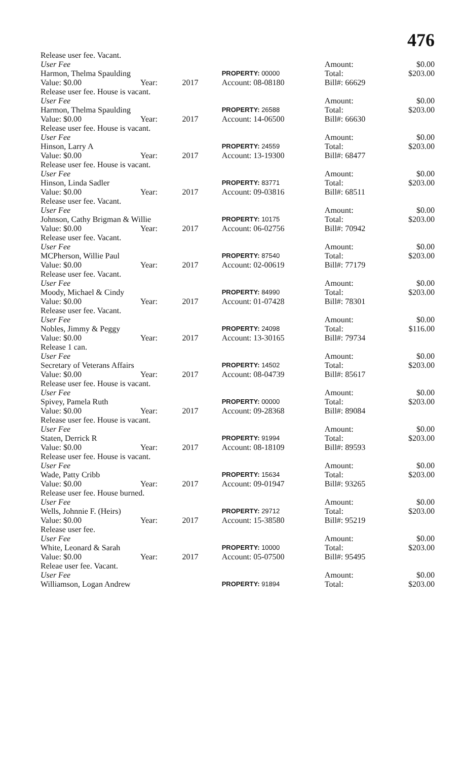476
| Release user fee. Vacant. | | | | | | | |
| User Fee | | | | | Amount: | | $0.00 |
| Harmon, Thelma Spaulding | | | | PROPERTY: 00000 | Total: | | $203.00 |
| Value: $0.00 | Year: | 2017 | | Account: 08-08180 | Bill#: 66629 | | |
| Release user fee. House is vacant. | | | | | | | |
| User Fee | | | | | Amount: | | $0.00 |
| Harmon, Thelma Spaulding | | | | PROPERTY: 26588 | Total: | | $203.00 |
| Value: $0.00 | Year: | 2017 | | Account: 14-06500 | Bill#: 66630 | | |
| Release user fee. House is vacant. | | | | | | | |
| User Fee | | | | | Amount: | | $0.00 |
| Hinson, Larry A | | | | PROPERTY: 24559 | Total: | | $203.00 |
| Value: $0.00 | Year: | 2017 | | Account: 13-19300 | Bill#: 68477 | | |
| Release user fee. House is vacant. | | | | | | | |
| User Fee | | | | | Amount: | | $0.00 |
| Hinson, Linda Sadler | | | | PROPERTY: 83771 | Total: | | $203.00 |
| Value: $0.00 | Year: | 2017 | | Account: 09-03816 | Bill#: 68511 | | |
| Release user fee. Vacant. | | | | | | | |
| User Fee | | | | | Amount: | | $0.00 |
| Johnson, Cathy Brigman & Willie | | | | PROPERTY: 10175 | Total: | | $203.00 |
| Value: $0.00 | Year: | 2017 | | Account: 06-02756 | Bill#: 70942 | | |
| Release user fee. Vacant. | | | | | | | |
| User Fee | | | | | Amount: | | $0.00 |
| MCPherson, Willie Paul | | | | PROPERTY: 87540 | Total: | | $203.00 |
| Value: $0.00 | Year: | 2017 | | Account: 02-00619 | Bill#: 77179 | | |
| Release user fee. Vacant. | | | | | | | |
| User Fee | | | | | Amount: | | $0.00 |
| Moody, Michael & Cindy | | | | PROPERTY: 84990 | Total: | | $203.00 |
| Value: $0.00 | Year: | 2017 | | Account: 01-07428 | Bill#: 78301 | | |
| Release user fee. Vacant. | | | | | | | |
| User Fee | | | | | Amount: | | $0.00 |
| Nobles, Jimmy & Peggy | | | | PROPERTY: 24098 | Total: | | $116.00 |
| Value: $0.00 | Year: | 2017 | | Account: 13-30165 | Bill#: 79734 | | |
| Release 1 can. | | | | | | | |
| User Fee | | | | | Amount: | | $0.00 |
| Secretary of Veterans Affairs | | | | PROPERTY: 14502 | Total: | | $203.00 |
| Value: $0.00 | Year: | 2017 | | Account: 08-04739 | Bill#: 85617 | | |
| Release user fee. House is vacant. | | | | | | | |
| User Fee | | | | | Amount: | | $0.00 |
| Spivey, Pamela Ruth | | | | PROPERTY: 00000 | Total: | | $203.00 |
| Value: $0.00 | Year: | 2017 | | Account: 09-28368 | Bill#: 89084 | | |
| Release user fee. House is vacant. | | | | | | | |
| User Fee | | | | | Amount: | | $0.00 |
| Staten, Derrick R | | | | PROPERTY: 91994 | Total: | | $203.00 |
| Value: $0.00 | Year: | 2017 | | Account: 08-18109 | Bill#: 89593 | | |
| Release user fee. House is vacant. | | | | | | | |
| User Fee | | | | | Amount: | | $0.00 |
| Wade, Patty Cribb | | | | PROPERTY: 15634 | Total: | | $203.00 |
| Value: $0.00 | Year: | 2017 | | Account: 09-01947 | Bill#: 93265 | | |
| Release user fee. House burned. | | | | | | | |
| User Fee | | | | | Amount: | | $0.00 |
| Wells, Johnnie F. (Heirs) | | | | PROPERTY: 29712 | Total: | | $203.00 |
| Value: $0.00 | Year: | 2017 | | Account: 15-38580 | Bill#: 95219 | | |
| Release user fee. | | | | | | | |
| User Fee | | | | | Amount: | | $0.00 |
| White, Leonard & Sarah | | | | PROPERTY: 10000 | Total: | | $203.00 |
| Value: $0.00 | Year: | 2017 | | Account: 05-07500 | Bill#: 95495 | | |
| Releae user fee. Vacant. | | | | | | | |
| User Fee | | | | | Amount: | | $0.00 |
| Williamson, Logan Andrew | | | | PROPERTY: 91894 | Total: | | $203.00 |